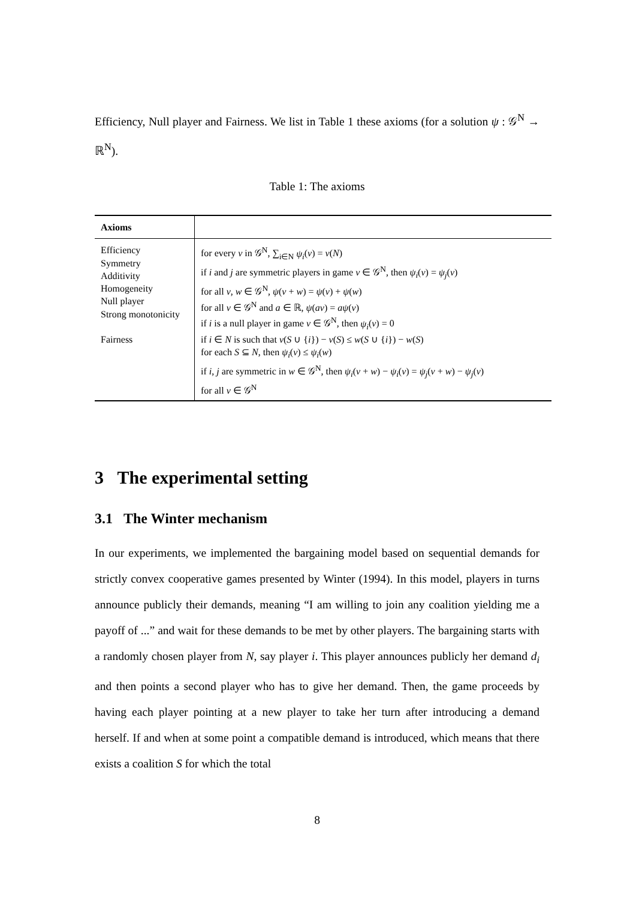Efficiency, Null player and Fairness. We list in Table 1 these axioms (for a solution ψ : 𝒢<sup>N</sup> → ℝ<sup>N</sup>).
Table 1: The axioms
| Axioms | |
| --- | --- |
| Efficiency Symmetry Additivity Homogeneity Null player Strong monotonicity Fairness | for every v in 𝒢<sup>N</sup>, ∑<sub>i∈N</sub> ψ<sub>i</sub> ( v ) = v ( N ) if i and j are symmetric players in game v ∈ 𝒢<sup>N</sup>, then ψ<sub>i</sub> ( v ) = ψ<sub>j</sub> ( v ) for all v , w ∈ 𝒢<sup>N</sup>, ψ ( v + w ) = ψ ( v ) + ψ ( w ) for all v ∈ 𝒢<sup>N</sup> and a ∈ ℝ, ψ ( av ) = aψ ( v ) if i is a null player in game v ∈ 𝒢<sup>N</sup>, then ψ<sub>i</sub> ( v ) = 0 if i ∈ N is such that v ( S ∪ { i }) − v ( S ) ≤ w ( S ∪ { i }) − w ( S ) for each S ⊆ N , then ψ<sub>i</sub> ( v ) ≤ ψ<sub>i</sub> ( w ) if i , j are symmetric in w ∈ 𝒢<sup>N</sup>, then ψ<sub>i</sub> ( v + w ) − ψ<sub>i</sub> ( v ) = ψ<sub>j</sub> ( v + w ) − ψ<sub>j</sub> ( v ) for all v ∈ 𝒢<sup>N</sup> |
3 The experimental setting
3.1 The Winter mechanism
In our experiments, we implemented the bargaining model based on sequential demands for strictly convex cooperative games presented by Winter (1994). In this model, players in turns announce publicly their demands, meaning “I am willing to join any coalition yielding me a payoff of ...” and wait for these demands to be met by other players. The bargaining starts with a randomly chosen player from N, say player i. This player announces publicly her demand d<sub>i</sub> and then points a second player who has to give her demand. Then, the game proceeds by having each player pointing at a new player to take her turn after introducing a demand herself. If and when at some point a compatible demand is introduced, which means that there exists a coalition S for which the total
8